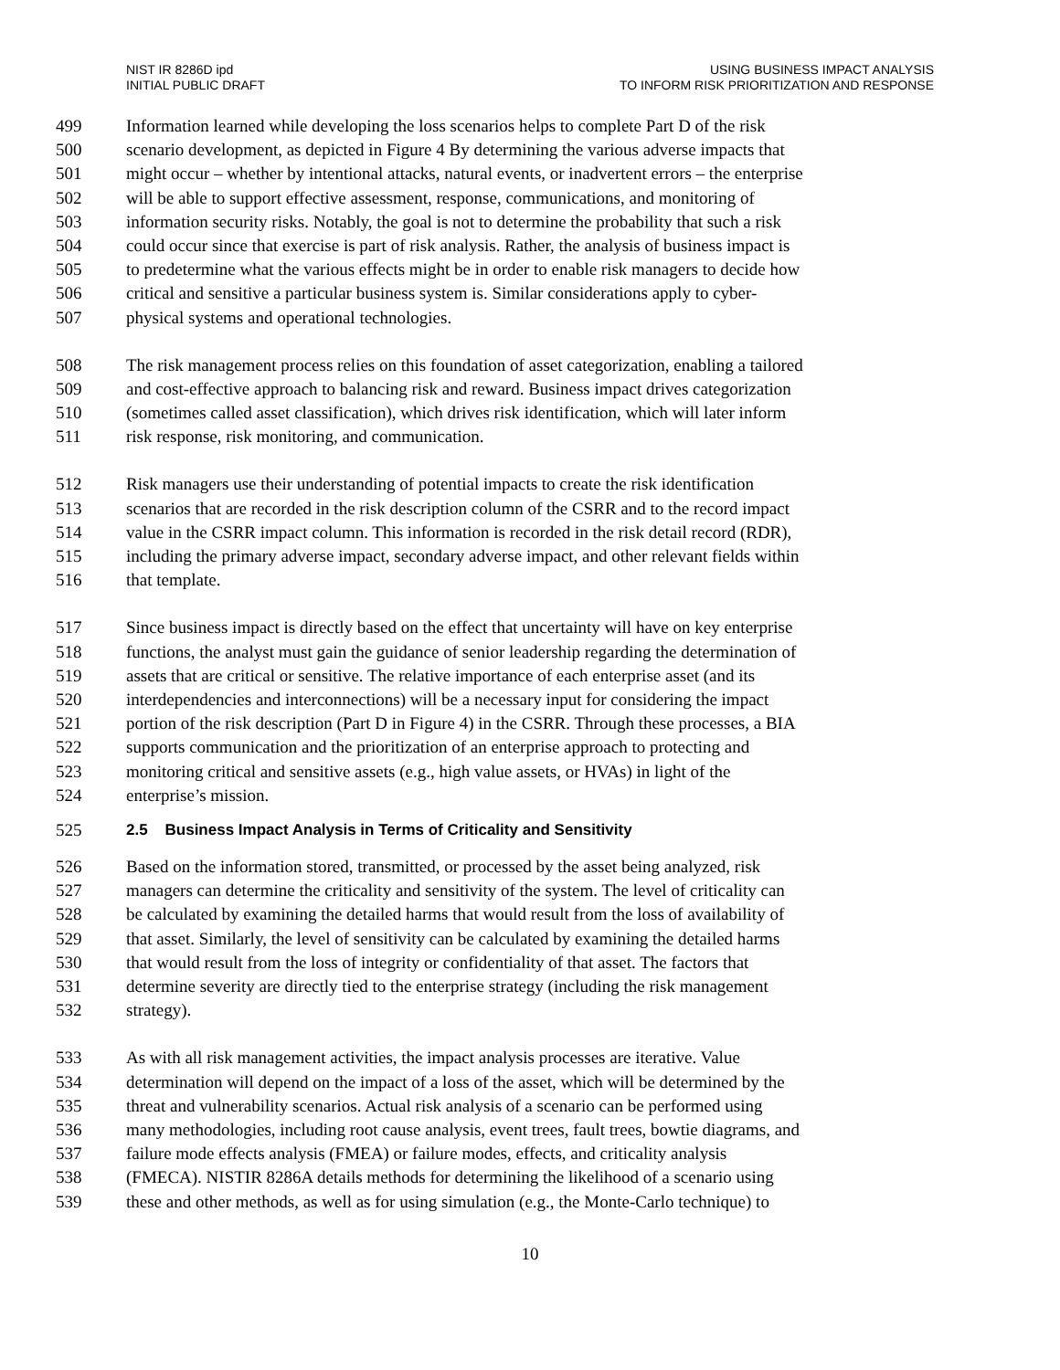NIST IR 8286D ipd
INITIAL PUBLIC DRAFT
USING BUSINESS IMPACT ANALYSIS
TO INFORM RISK PRIORITIZATION AND RESPONSE
499 Information learned while developing the loss scenarios helps to complete Part D of the risk
500 scenario development, as depicted in Figure 4 By determining the various adverse impacts that
501 might occur – whether by intentional attacks, natural events, or inadvertent errors – the enterprise
502 will be able to support effective assessment, response, communications, and monitoring of
503 information security risks. Notably, the goal is not to determine the probability that such a risk
504 could occur since that exercise is part of risk analysis. Rather, the analysis of business impact is
505 to predetermine what the various effects might be in order to enable risk managers to decide how
506 critical and sensitive a particular business system is. Similar considerations apply to cyber-
507 physical systems and operational technologies.
508 The risk management process relies on this foundation of asset categorization, enabling a tailored
509 and cost-effective approach to balancing risk and reward. Business impact drives categorization
510 (sometimes called asset classification), which drives risk identification, which will later inform
511 risk response, risk monitoring, and communication.
512 Risk managers use their understanding of potential impacts to create the risk identification
513 scenarios that are recorded in the risk description column of the CSRR and to the record impact
514 value in the CSRR impact column. This information is recorded in the risk detail record (RDR),
515 including the primary adverse impact, secondary adverse impact, and other relevant fields within
516 that template.
517 Since business impact is directly based on the effect that uncertainty will have on key enterprise
518 functions, the analyst must gain the guidance of senior leadership regarding the determination of
519 assets that are critical or sensitive. The relative importance of each enterprise asset (and its
520 interdependencies and interconnections) will be a necessary input for considering the impact
521 portion of the risk description (Part D in Figure 4) in the CSRR. Through these processes, a BIA
522 supports communication and the prioritization of an enterprise approach to protecting and
523 monitoring critical and sensitive assets (e.g., high value assets, or HVAs) in light of the
524 enterprise’s mission.
525 2.5 Business Impact Analysis in Terms of Criticality and Sensitivity
526 Based on the information stored, transmitted, or processed by the asset being analyzed, risk
527 managers can determine the criticality and sensitivity of the system. The level of criticality can
528 be calculated by examining the detailed harms that would result from the loss of availability of
529 that asset. Similarly, the level of sensitivity can be calculated by examining the detailed harms
530 that would result from the loss of integrity or confidentiality of that asset. The factors that
531 determine severity are directly tied to the enterprise strategy (including the risk management
532 strategy).
533 As with all risk management activities, the impact analysis processes are iterative. Value
534 determination will depend on the impact of a loss of the asset, which will be determined by the
535 threat and vulnerability scenarios. Actual risk analysis of a scenario can be performed using
536 many methodologies, including root cause analysis, event trees, fault trees, bowtie diagrams, and
537 failure mode effects analysis (FMEA) or failure modes, effects, and criticality analysis
538 (FMECA). NISTIR 8286A details methods for determining the likelihood of a scenario using
539 these and other methods, as well as for using simulation (e.g., the Monte-Carlo technique) to
10